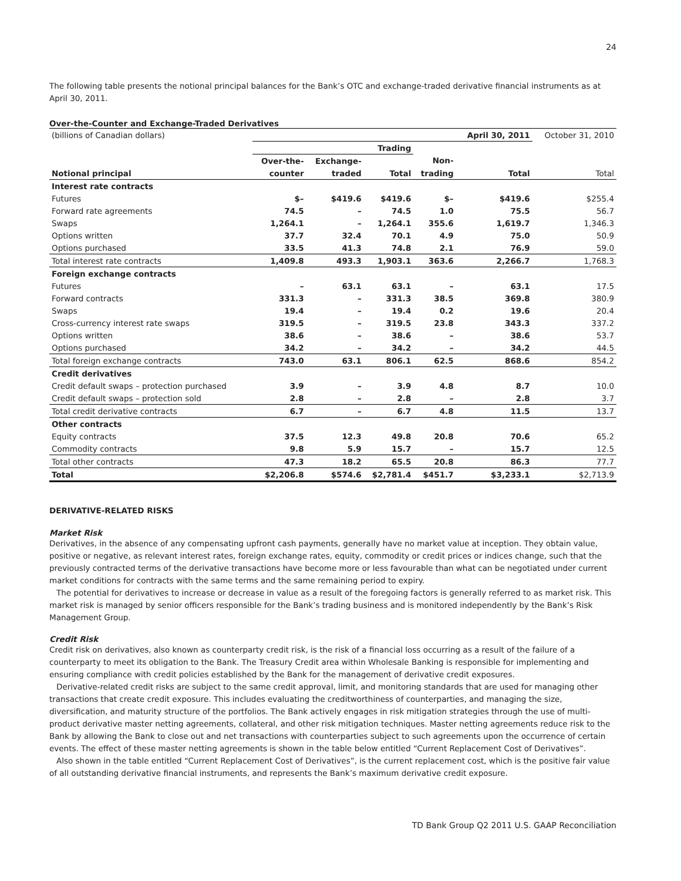24
The following table presents the notional principal balances for the Bank’s OTC and exchange-traded derivative financial instruments as at April 30, 2011.
Over-the-Counter and Exchange-Traded Derivatives
| (billions of Canadian dollars) | | | | | April 30, 2011 | October 31, 2010 |
| | Trading | | | | | |
| | Over-the- | Exchange- | | Non- | | |
| Notional principal | counter | traded | Total | trading | Total | Total |
| Interest rate contracts | | | | | | |
| Futures | $– | $419.6 | $419.6 | $– | $419.6 | $255.4 |
| Forward rate agreements | 74.5 | – | 74.5 | 1.0 | 75.5 | 56.7 |
| Swaps | 1,264.1 | – | 1,264.1 | 355.6 | 1,619.7 | 1,346.3 |
| Options written | 37.7 | 32.4 | 70.1 | 4.9 | 75.0 | 50.9 |
| Options purchased | 33.5 | 41.3 | 74.8 | 2.1 | 76.9 | 59.0 |
| Total interest rate contracts | 1,409.8 | 493.3 | 1,903.1 | 363.6 | 2,266.7 | 1,768.3 |
| Foreign exchange contracts | | | | | | |
| Futures | – | 63.1 | 63.1 | – | 63.1 | 17.5 |
| Forward contracts | 331.3 | – | 331.3 | 38.5 | 369.8 | 380.9 |
| Swaps | 19.4 | – | 19.4 | 0.2 | 19.6 | 20.4 |
| Cross-currency interest rate swaps | 319.5 | – | 319.5 | 23.8 | 343.3 | 337.2 |
| Options written | 38.6 | – | 38.6 | – | 38.6 | 53.7 |
| Options purchased | 34.2 | – | 34.2 | – | 34.2 | 44.5 |
| Total foreign exchange contracts | 743.0 | 63.1 | 806.1 | 62.5 | 868.6 | 854.2 |
| Credit derivatives | | | | | | |
| Credit default swaps – protection purchased | 3.9 | – | 3.9 | 4.8 | 8.7 | 10.0 |
| Credit default swaps – protection sold | 2.8 | – | 2.8 | – | 2.8 | 3.7 |
| Total credit derivative contracts | 6.7 | – | 6.7 | 4.8 | 11.5 | 13.7 |
| Other contracts | | | | | | |
| Equity contracts | 37.5 | 12.3 | 49.8 | 20.8 | 70.6 | 65.2 |
| Commodity contracts | 9.8 | 5.9 | 15.7 | – | 15.7 | 12.5 |
| Total other contracts | 47.3 | 18.2 | 65.5 | 20.8 | 86.3 | 77.7 |
| Total | $2,206.8 | $574.6 | $2,781.4 | $451.7 | $3,233.1 | $2,713.9 |
DERIVATIVE-RELATED RISKS
Market Risk
Derivatives, in the absence of any compensating upfront cash payments, generally have no market value at inception. They obtain value, positive or negative, as relevant interest rates, foreign exchange rates, equity, commodity or credit prices or indices change, such that the previously contracted terms of the derivative transactions have become more or less favourable than what can be negotiated under current market conditions for contracts with the same terms and the same remaining period to expiry.
The potential for derivatives to increase or decrease in value as a result of the foregoing factors is generally referred to as market risk. This market risk is managed by senior officers responsible for the Bank’s trading business and is monitored independently by the Bank’s Risk Management Group.
Credit Risk
Credit risk on derivatives, also known as counterparty credit risk, is the risk of a financial loss occurring as a result of the failure of a counterparty to meet its obligation to the Bank. The Treasury Credit area within Wholesale Banking is responsible for implementing and ensuring compliance with credit policies established by the Bank for the management of derivative credit exposures.
Derivative-related credit risks are subject to the same credit approval, limit, and monitoring standards that are used for managing other transactions that create credit exposure. This includes evaluating the creditworthiness of counterparties, and managing the size, diversification, and maturity structure of the portfolios. The Bank actively engages in risk mitigation strategies through the use of multi-product derivative master netting agreements, collateral, and other risk mitigation techniques. Master netting agreements reduce risk to the Bank by allowing the Bank to close out and net transactions with counterparties subject to such agreements upon the occurrence of certain events. The effect of these master netting agreements is shown in the table below entitled “Current Replacement Cost of Derivatives”.
Also shown in the table entitled “Current Replacement Cost of Derivatives”, is the current replacement cost, which is the positive fair value of all outstanding derivative financial instruments, and represents the Bank’s maximum derivative credit exposure.
TD Bank Group Q2 2011 U.S. GAAP Reconciliation